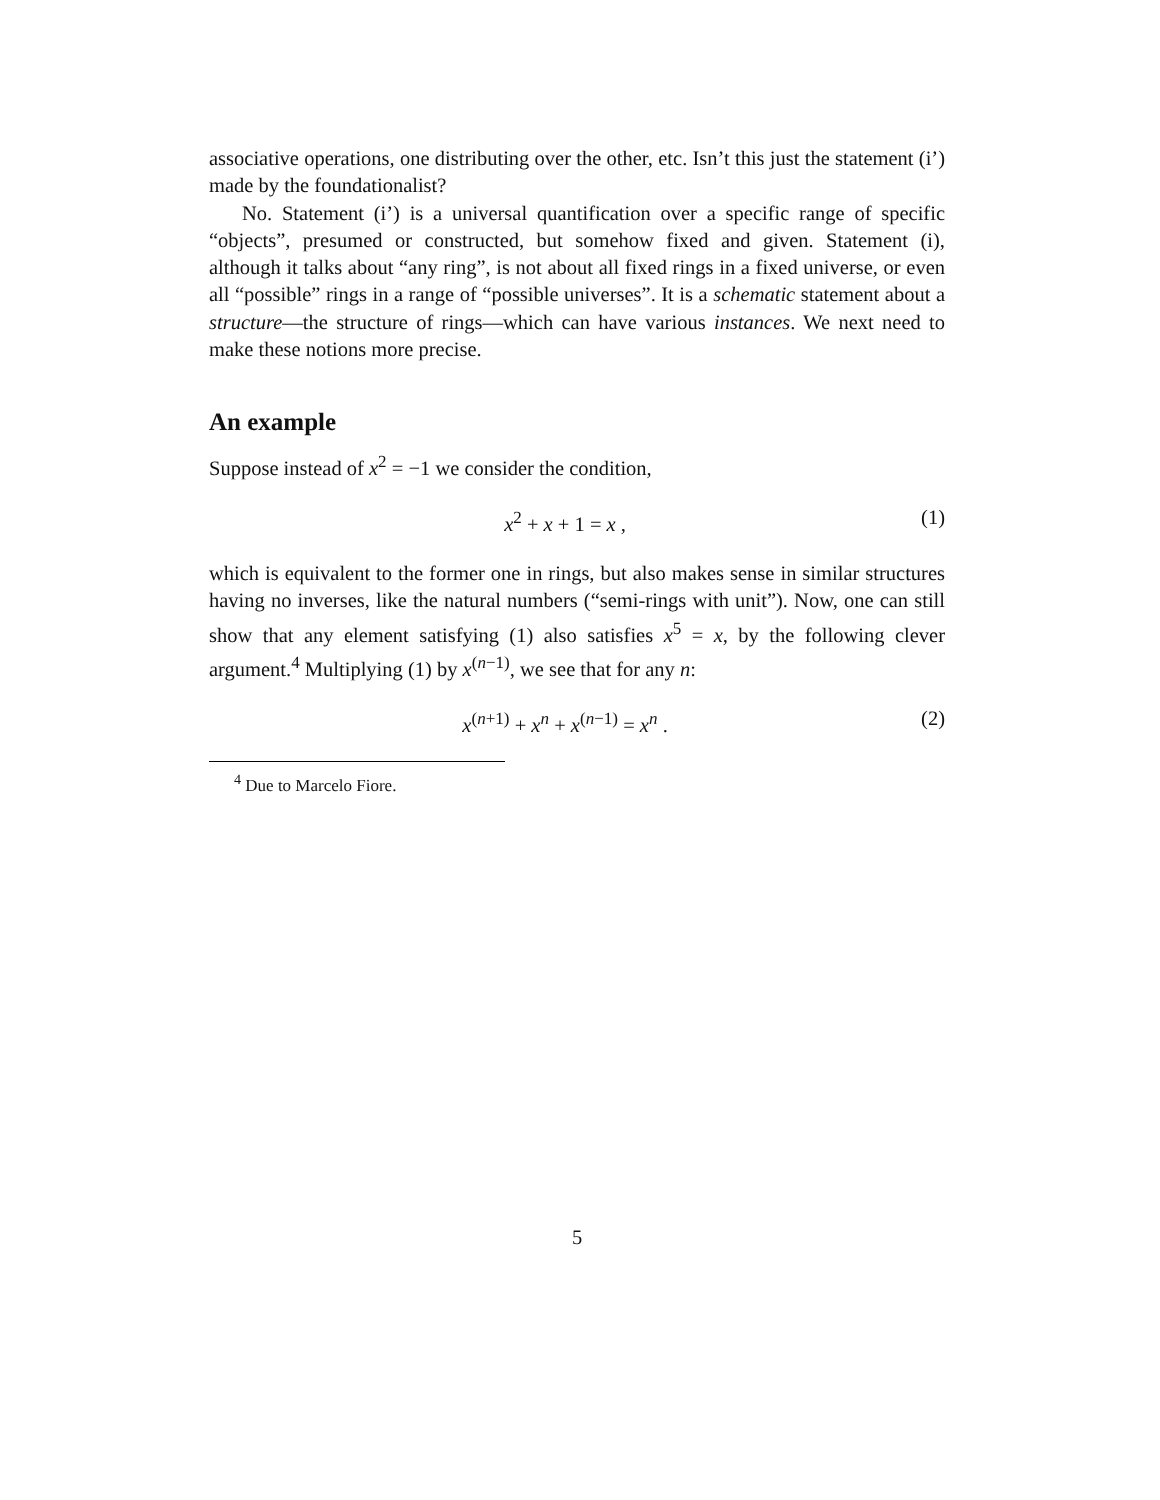associative operations, one distributing over the other, etc. Isn’t this just the statement (i’) made by the foundationalist?
No. Statement (i’) is a universal quantification over a specific range of specific “objects”, presumed or constructed, but somehow fixed and given. Statement (i), although it talks about “any ring”, is not about all fixed rings in a fixed universe, or even all “possible” rings in a range of “possible universes”. It is a schematic statement about a structure—the structure of rings—which can have various instances. We next need to make these notions more precise.
An example
Suppose instead of x<sup>2</sup> = −1 we consider the condition,
x<sup>2</sup> + x + 1 = x , (1)
which is equivalent to the former one in rings, but also makes sense in similar structures having no inverses, like the natural numbers (“semi-rings with unit”). Now, one can still show that any element satisfying (1) also satisfies x<sup>5</sup> = x, by the following clever argument.<sup>4</sup> Multiplying (1) by x<sup>(n−1)</sup>, we see that for any n:
x<sup>(n+1)</sup> + x<sup>n</sup> + x<sup>(n−1)</sup> = x<sup>n</sup> . (2)
<sup>4</sup> Due to Marcelo Fiore.
5